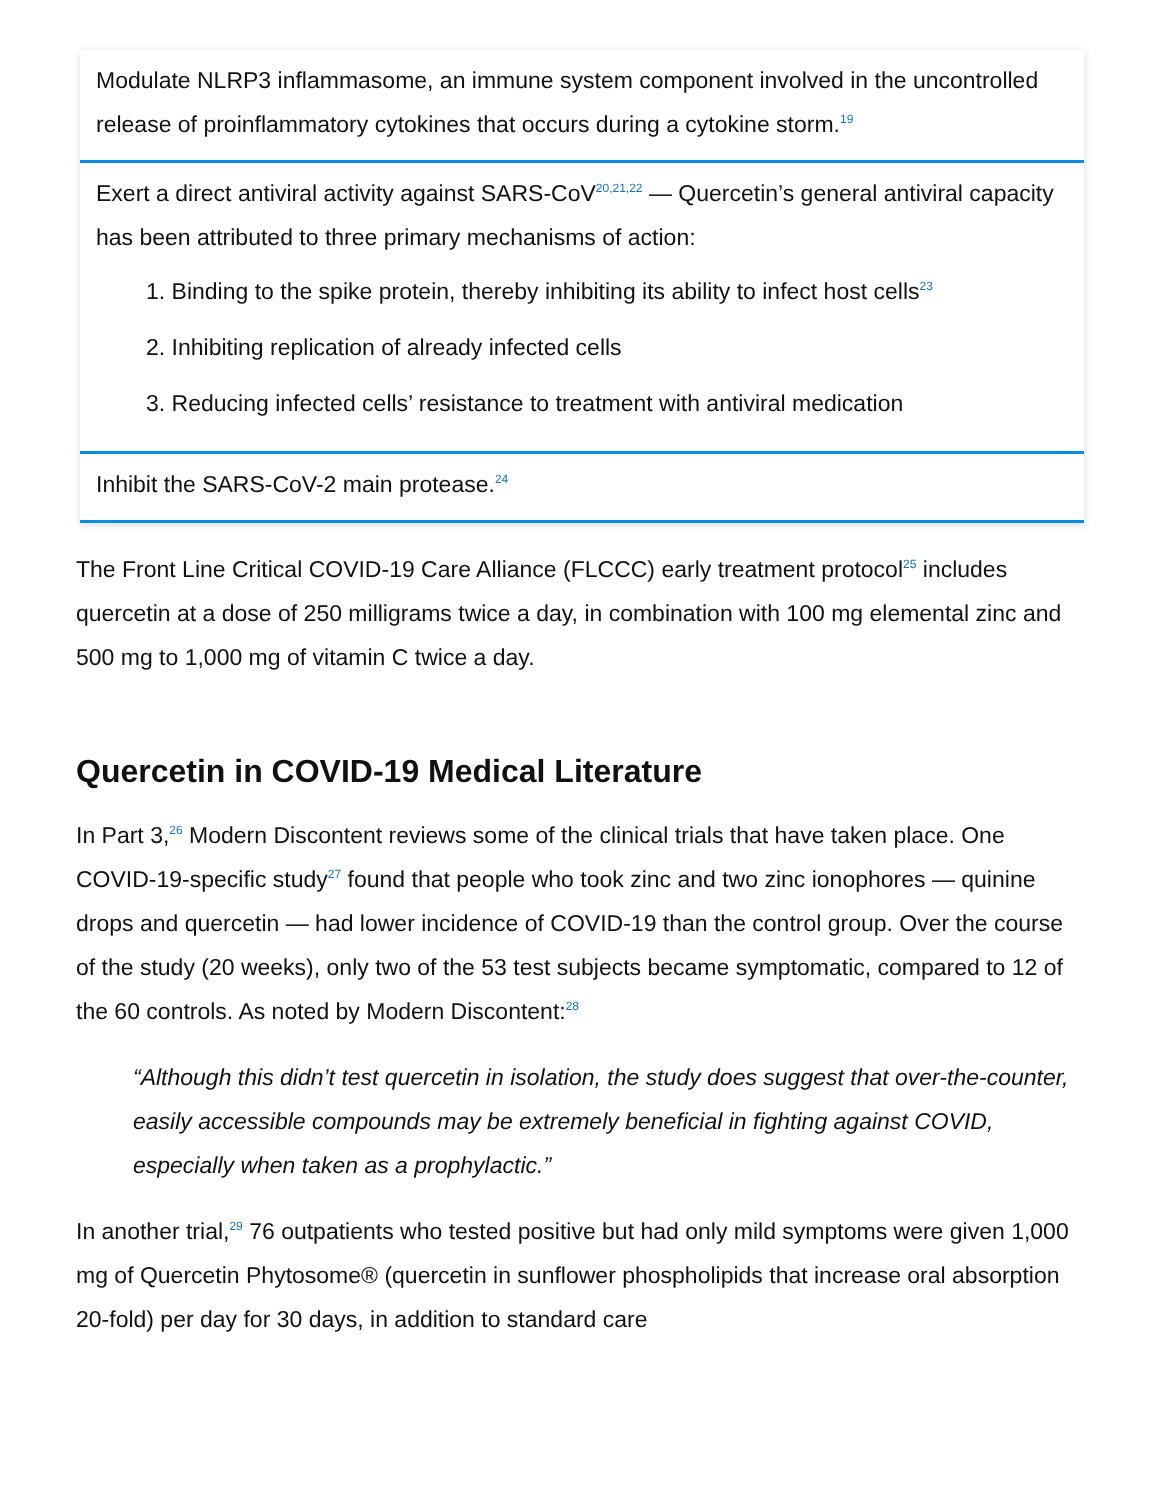Modulate NLRP3 inflammasome, an immune system component involved in the uncontrolled release of proinflammatory cytokines that occurs during a cytokine storm.<sup>19</sup>
Exert a direct antiviral activity against SARS-CoV<sup>20,21,22</sup> — Quercetin’s general antiviral capacity has been attributed to three primary mechanisms of action:
1. Binding to the spike protein, thereby inhibiting its ability to infect host cells<sup>23</sup>
2. Inhibiting replication of already infected cells
3. Reducing infected cells’ resistance to treatment with antiviral medication
Inhibit the SARS-CoV-2 main protease.<sup>24</sup>
The Front Line Critical COVID-19 Care Alliance (FLCCC) early treatment protocol<sup>25</sup> includes quercetin at a dose of 250 milligrams twice a day, in combination with 100 mg elemental zinc and 500 mg to 1,000 mg of vitamin C twice a day.
Quercetin in COVID-19 Medical Literature
In Part 3,<sup>26</sup> Modern Discontent reviews some of the clinical trials that have taken place. One COVID-19-specific study<sup>27</sup> found that people who took zinc and two zinc ionophores — quinine drops and quercetin — had lower incidence of COVID-19 than the control group. Over the course of the study (20 weeks), only two of the 53 test subjects became symptomatic, compared to 12 of the 60 controls. As noted by Modern Discontent:<sup>28</sup>
“Although this didn’t test quercetin in isolation, the study does suggest that over-the-counter, easily accessible compounds may be extremely beneficial in fighting against COVID, especially when taken as a prophylactic.”
In another trial,<sup>29</sup> 76 outpatients who tested positive but had only mild symptoms were given 1,000 mg of Quercetin Phytosome® (quercetin in sunflower phospholipids that increase oral absorption 20-fold) per day for 30 days, in addition to standard care